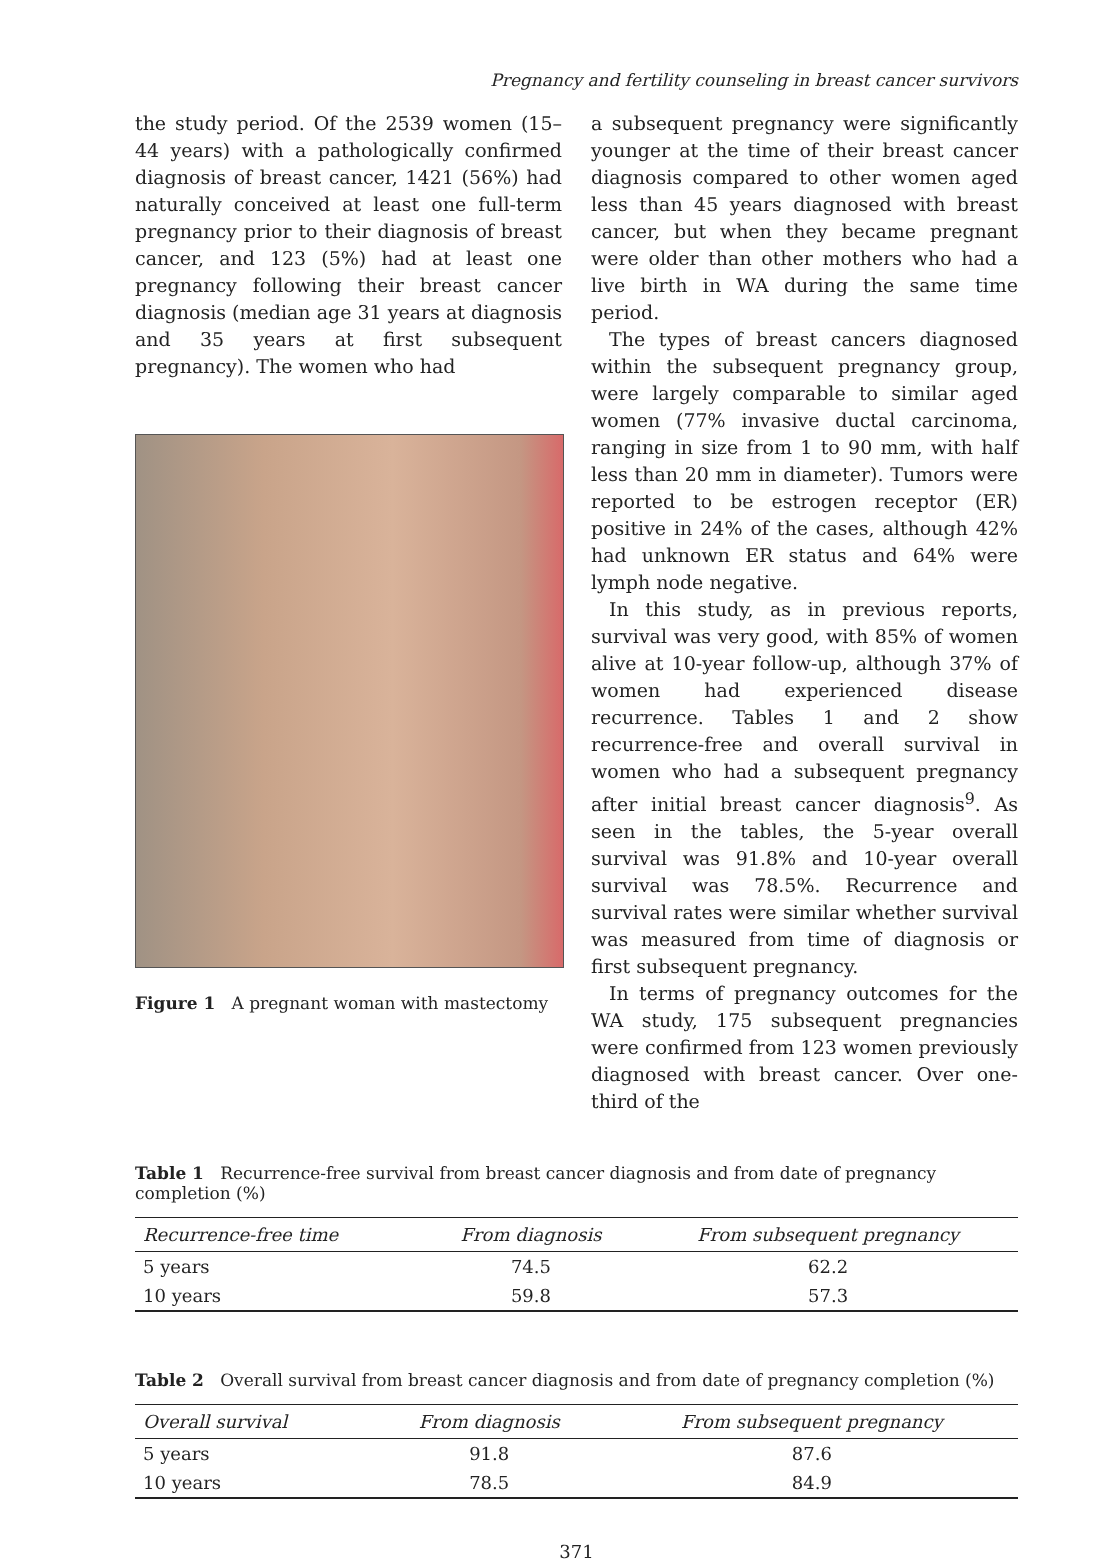Pregnancy and fertility counseling in breast cancer survivors
the study period. Of the 2539 women (15–44 years) with a pathologically confirmed diagnosis of breast cancer, 1421 (56%) had naturally conceived at least one full-term pregnancy prior to their diagnosis of breast cancer, and 123 (5%) had at least one pregnancy following their breast cancer diagnosis (median age 31 years at diagnosis and 35 years at first subsequent pregnancy). The women who had
Figure 1 A pregnant woman with mastectomy
a subsequent pregnancy were significantly younger at the time of their breast cancer diagnosis compared to other women aged less than 45 years diagnosed with breast cancer, but when they became pregnant were older than other mothers who had a live birth in WA during the same time period.
The types of breast cancers diagnosed within the subsequent pregnancy group, were largely comparable to similar aged women (77% invasive ductal carcinoma, ranging in size from 1 to 90 mm, with half less than 20 mm in diameter). Tumors were reported to be estrogen receptor (ER) positive in 24% of the cases, although 42% had unknown ER status and 64% were lymph node negative.
In this study, as in previous reports, survival was very good, with 85% of women alive at 10-year follow-up, although 37% of women had experienced disease recurrence. Tables 1 and 2 show recurrence-free and overall survival in women who had a subsequent pregnancy after initial breast cancer diagnosis<sup>9</sup>. As seen in the tables, the 5-year overall survival was 91.8% and 10-year overall survival was 78.5%. Recurrence and survival rates were similar whether survival was measured from time of diagnosis or first subsequent pregnancy.
In terms of pregnancy outcomes for the WA study, 175 subsequent pregnancies were confirmed from 123 women previously diagnosed with breast cancer. Over one-third of the
Table 1 Recurrence-free survival from breast cancer diagnosis and from date of pregnancy completion (%)
| Recurrence-free time | From diagnosis | From subsequent pregnancy |
| --- | --- | --- |
| 5 years | 74.5 | 62.2 |
| 10 years | 59.8 | 57.3 |
Table 2 Overall survival from breast cancer diagnosis and from date of pregnancy completion (%)
| Overall survival | From diagnosis | From subsequent pregnancy |
| --- | --- | --- |
| 5 years | 91.8 | 87.6 |
| 10 years | 78.5 | 84.9 |
371